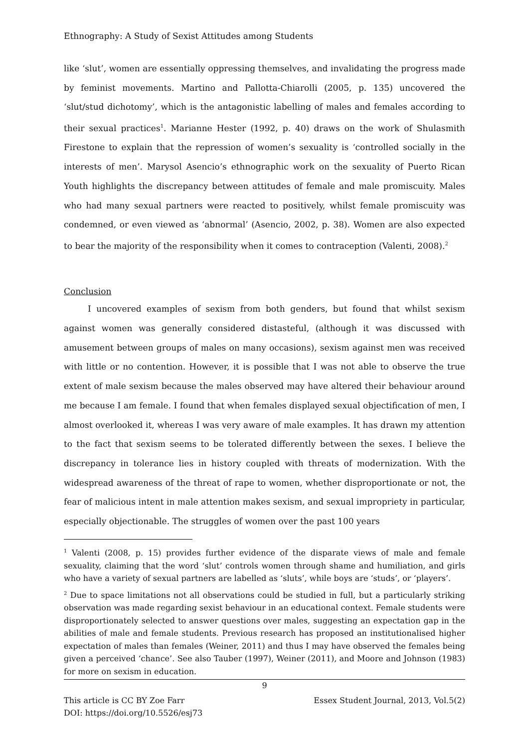Ethnography: A Study of Sexist Attitudes among Students
like ‘slut’, women are essentially oppressing themselves, and invalidating the progress made by feminist movements. Martino and Pallotta-Chiarolli (2005, p. 135) uncovered the ‘slut/stud dichotomy’, which is the antagonistic labelling of males and females according to their sexual practices<sup>1</sup>. Marianne Hester (1992, p. 40) draws on the work of Shulasmith Firestone to explain that the repression of women’s sexuality is ‘controlled socially in the interests of men’. Marysol Asencio’s ethnographic work on the sexuality of Puerto Rican Youth highlights the discrepancy between attitudes of female and male promiscuity. Males who had many sexual partners were reacted to positively, whilst female promiscuity was condemned, or even viewed as ‘abnormal’ (Asencio, 2002, p. 38). Women are also expected to bear the majority of the responsibility when it comes to contraception (Valenti, 2008).<sup>2</sup>
Conclusion
I uncovered examples of sexism from both genders, but found that whilst sexism against women was generally considered distasteful, (although it was discussed with amusement between groups of males on many occasions), sexism against men was received with little or no contention. However, it is possible that I was not able to observe the true extent of male sexism because the males observed may have altered their behaviour around me because I am female. I found that when females displayed sexual objectification of men, I almost overlooked it, whereas I was very aware of male examples. It has drawn my attention to the fact that sexism seems to be tolerated differently between the sexes. I believe the discrepancy in tolerance lies in history coupled with threats of modernization. With the widespread awareness of the threat of rape to women, whether disproportionate or not, the fear of malicious intent in male attention makes sexism, and sexual impropriety in particular, especially objectionable. The struggles of women over the past 100 years
<sup>1</sup> Valenti (2008, p. 15) provides further evidence of the disparate views of male and female sexuality, claiming that the word ‘slut’ controls women through shame and humiliation, and girls who have a variety of sexual partners are labelled as ‘sluts’, while boys are ‘studs’, or ‘players’.
<sup>2</sup> Due to space limitations not all observations could be studied in full, but a particularly striking observation was made regarding sexist behaviour in an educational context. Female students were disproportionately selected to answer questions over males, suggesting an expectation gap in the abilities of male and female students. Previous research has proposed an institutionalised higher expectation of males than females (Weiner, 2011) and thus I may have observed the females being given a perceived ‘chance’. See also Tauber (1997), Weiner (2011), and Moore and Johnson (1983) for more on sexism in education.
9
This article is CC BY Zoe Farr
DOI: https://doi.org/10.5526/esj73
Essex Student Journal, 2013, Vol.5(2)